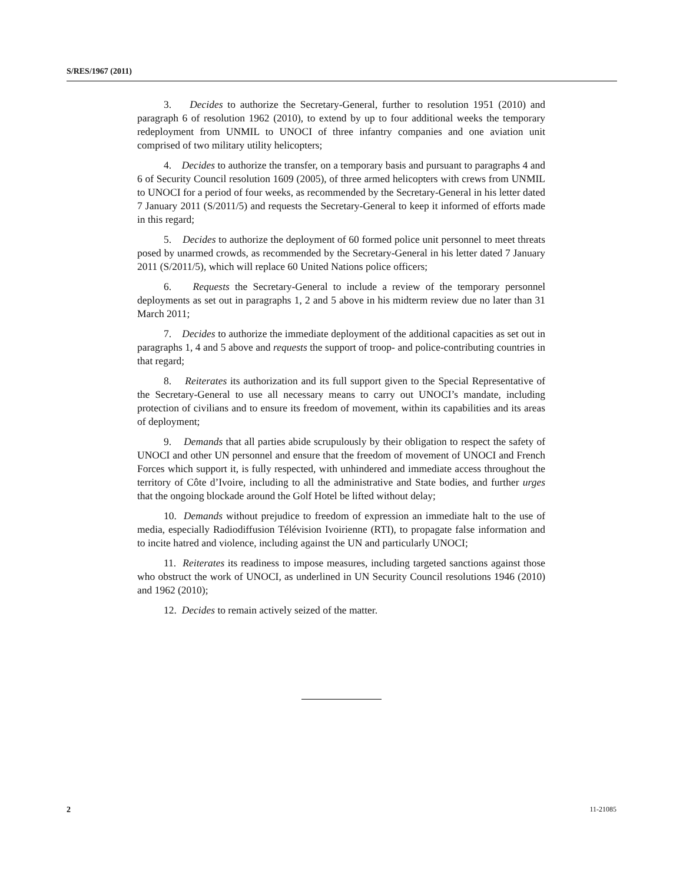S/RES/1967 (2011)
3. Decides to authorize the Secretary-General, further to resolution 1951 (2010) and paragraph 6 of resolution 1962 (2010), to extend by up to four additional weeks the temporary redeployment from UNMIL to UNOCI of three infantry companies and one aviation unit comprised of two military utility helicopters;
4. Decides to authorize the transfer, on a temporary basis and pursuant to paragraphs 4 and 6 of Security Council resolution 1609 (2005), of three armed helicopters with crews from UNMIL to UNOCI for a period of four weeks, as recommended by the Secretary-General in his letter dated 7 January 2011 (S/2011/5) and requests the Secretary-General to keep it informed of efforts made in this regard;
5. Decides to authorize the deployment of 60 formed police unit personnel to meet threats posed by unarmed crowds, as recommended by the Secretary-General in his letter dated 7 January 2011 (S/2011/5), which will replace 60 United Nations police officers;
6. Requests the Secretary-General to include a review of the temporary personnel deployments as set out in paragraphs 1, 2 and 5 above in his midterm review due no later than 31 March 2011;
7. Decides to authorize the immediate deployment of the additional capacities as set out in paragraphs 1, 4 and 5 above and requests the support of troop- and police-contributing countries in that regard;
8. Reiterates its authorization and its full support given to the Special Representative of the Secretary-General to use all necessary means to carry out UNOCI’s mandate, including protection of civilians and to ensure its freedom of movement, within its capabilities and its areas of deployment;
9. Demands that all parties abide scrupulously by their obligation to respect the safety of UNOCI and other UN personnel and ensure that the freedom of movement of UNOCI and French Forces which support it, is fully respected, with unhindered and immediate access throughout the territory of Côte d’Ivoire, including to all the administrative and State bodies, and further urges that the ongoing blockade around the Golf Hotel be lifted without delay;
10. Demands without prejudice to freedom of expression an immediate halt to the use of media, especially Radiodiffusion Télévision Ivoirienne (RTI), to propagate false information and to incite hatred and violence, including against the UN and particularly UNOCI;
11. Reiterates its readiness to impose measures, including targeted sanctions against those who obstruct the work of UNOCI, as underlined in UN Security Council resolutions 1946 (2010) and 1962 (2010);
12. Decides to remain actively seized of the matter.
2 11-21085